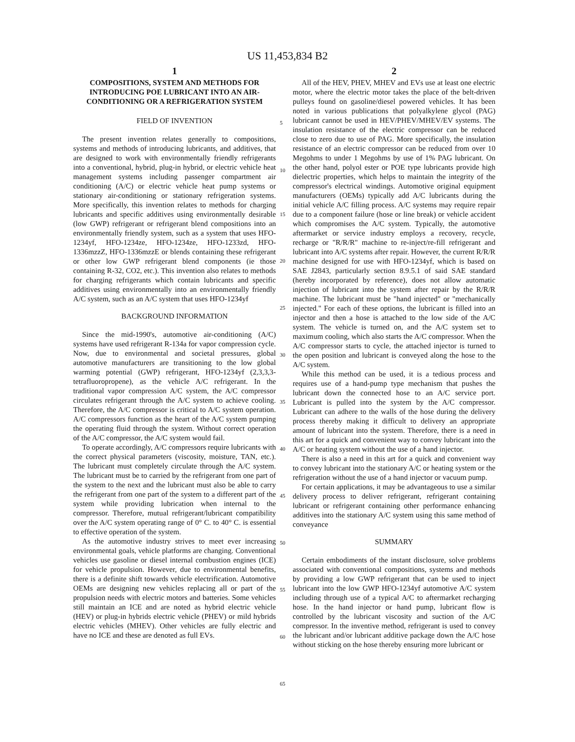US 11,453,834 B2
1
COMPOSITIONS, SYSTEM AND METHODS FOR INTRODUCING POE LUBRICANT INTO AN AIR-CONDITIONING OR A REFRIGERATION SYSTEM
FIELD OF INVENTION
The present invention relates generally to compositions, systems and methods of introducing lubricants, and additives, that are designed to work with environmentally friendly refrigerants into a conventional, hybrid, plug-in hybrid, or electric vehicle heat management systems including passenger compartment air conditioning (A/C) or electric vehicle heat pump systems or stationary air-conditioning or stationary refrigeration systems. More specifically, this invention relates to methods for charging lubricants and specific additives using environmentally desirable (low GWP) refrigerant or refrigerant blend compositions into an environmentally friendly system, such as a system that uses HFO-1234yf, HFO-1234ze, HFO-1234ze, HFO-1233zd, HFO-1336mzzZ, HFO-1336mzzE or blends containing these refrigerant or other low GWP refrigerant blend components (ie those containing R-32, CO2, etc.). This invention also relates to methods for charging refrigerants which contain lubricants and specific additives using environmentally into an environmentally friendly A/C system, such as an A/C system that uses HFO-1234yf
BACKGROUND INFORMATION
Since the mid-1990's, automotive air-conditioning (A/C) systems have used refrigerant R-134a for vapor compression cycle. Now, due to environmental and societal pressures, global automotive manufacturers are transitioning to the low global warming potential (GWP) refrigerant, HFO-1234yf (2,3,3,3-tetrafluoropropene), as the vehicle A/C refrigerant. In the traditional vapor compression A/C system, the A/C compressor circulates refrigerant through the A/C system to achieve cooling. Therefore, the A/C compressor is critical to A/C system operation. A/C compressors function as the heart of the A/C system pumping the operating fluid through the system. Without correct operation of the A/C compressor, the A/C system would fail.
To operate accordingly, A/C compressors require lubricants with the correct physical parameters (viscosity, moisture, TAN, etc.). The lubricant must completely circulate through the A/C system. The lubricant must be to carried by the refrigerant from one part of the system to the next and the lubricant must also be able to carry the refrigerant from one part of the system to a different part of the system while providing lubrication when internal to the compressor. Therefore, mutual refrigerant/lubricant compatibility over the A/C system operating range of 0° C. to 40° C. is essential to effective operation of the system.
As the automotive industry strives to meet ever increasing environmental goals, vehicle platforms are changing. Conventional vehicles use gasoline or diesel internal combustion engines (ICE) for vehicle propulsion. However, due to environmental benefits, there is a definite shift towards vehicle electrification. Automotive OEMs are designing new vehicles replacing all or part of the propulsion needs with electric motors and batteries. Some vehicles still maintain an ICE and are noted as hybrid electric vehicle (HEV) or plug-in hybrids electric vehicle (PHEV) or mild hybrids electric vehicles (MHEV). Other vehicles are fully electric and have no ICE and these are denoted as full EVs.
2
All of the HEV, PHEV, MHEV and EVs use at least one electric motor, where the electric motor takes the place of the belt-driven pulleys found on gasoline/diesel powered vehicles. It has been noted in various publications that polyalkylene glycol (PAG) lubricant cannot be used in HEV/PHEV/MHEV/EV systems. The insulation resistance of the electric compressor can be reduced close to zero due to use of PAG. More specifically, the insulation resistance of an electric compressor can be reduced from over 10 Megohms to under 1 Megohms by use of 1% PAG lubricant. On the other hand, polyol ester or POE type lubricants provide high dielectric properties, which helps to maintain the integrity of the compressor's electrical windings. Automotive original equipment manufacturers (OEMs) typically add A/C lubricants during the initial vehicle A/C filling process. A/C systems may require repair due to a component failure (hose or line break) or vehicle accident which compromises the A/C system. Typically, the automotive aftermarket or service industry employs a recovery, recycle, recharge or "R/R/R" machine to re-inject/re-fill refrigerant and lubricant into A/C systems after repair. However, the current R/R/R machine designed for use with HFO-1234yf, which is based on SAE J2843, particularly section 8.9.5.1 of said SAE standard (hereby incorporated by reference), does not allow automatic injection of lubricant into the system after repair by the R/R/R machine. The lubricant must be "hand injected" or "mechanically injected." For each of these options, the lubricant is filled into an injector and then a hose is attached to the low side of the A/C system. The vehicle is turned on, and the A/C system set to maximum cooling, which also starts the A/C compressor. When the A/C compressor starts to cycle, the attached injector is turned to the open position and lubricant is conveyed along the hose to the A/C system.
While this method can be used, it is a tedious process and requires use of a hand-pump type mechanism that pushes the lubricant down the connected hose to an A/C service port. Lubricant is pulled into the system by the A/C compressor. Lubricant can adhere to the walls of the hose during the delivery process thereby making it difficult to delivery an appropriate amount of lubricant into the system. Therefore, there is a need in this art for a quick and convenient way to convey lubricant into the A/C or heating system without the use of a hand injector.
There is also a need in this art for a quick and convenient way to convey lubricant into the stationary A/C or heating system or the refrigeration without the use of a hand injector or vacuum pump.
For certain applications, it may be advantageous to use a similar delivery process to deliver refrigerant, refrigerant containing lubricant or refrigerant containing other performance enhancing additives into the stationary A/C system using this same method of conveyance
SUMMARY
Certain embodiments of the instant disclosure, solve problems associated with conventional compositions, systems and methods by providing a low GWP refrigerant that can be used to inject lubricant into the low GWP HFO-1234yf automotive A/C system including through use of a typical A/C to aftermarket recharging hose. In the hand injector or hand pump, lubricant flow is controlled by the lubricant viscosity and suction of the A/C compressor. In the inventive method, refrigerant is used to convey the lubricant and/or lubricant additive package down the A/C hose without sticking on the hose thereby ensuring more lubricant or
5
10
15
20
25
30
35
40
45
50
55
60
65